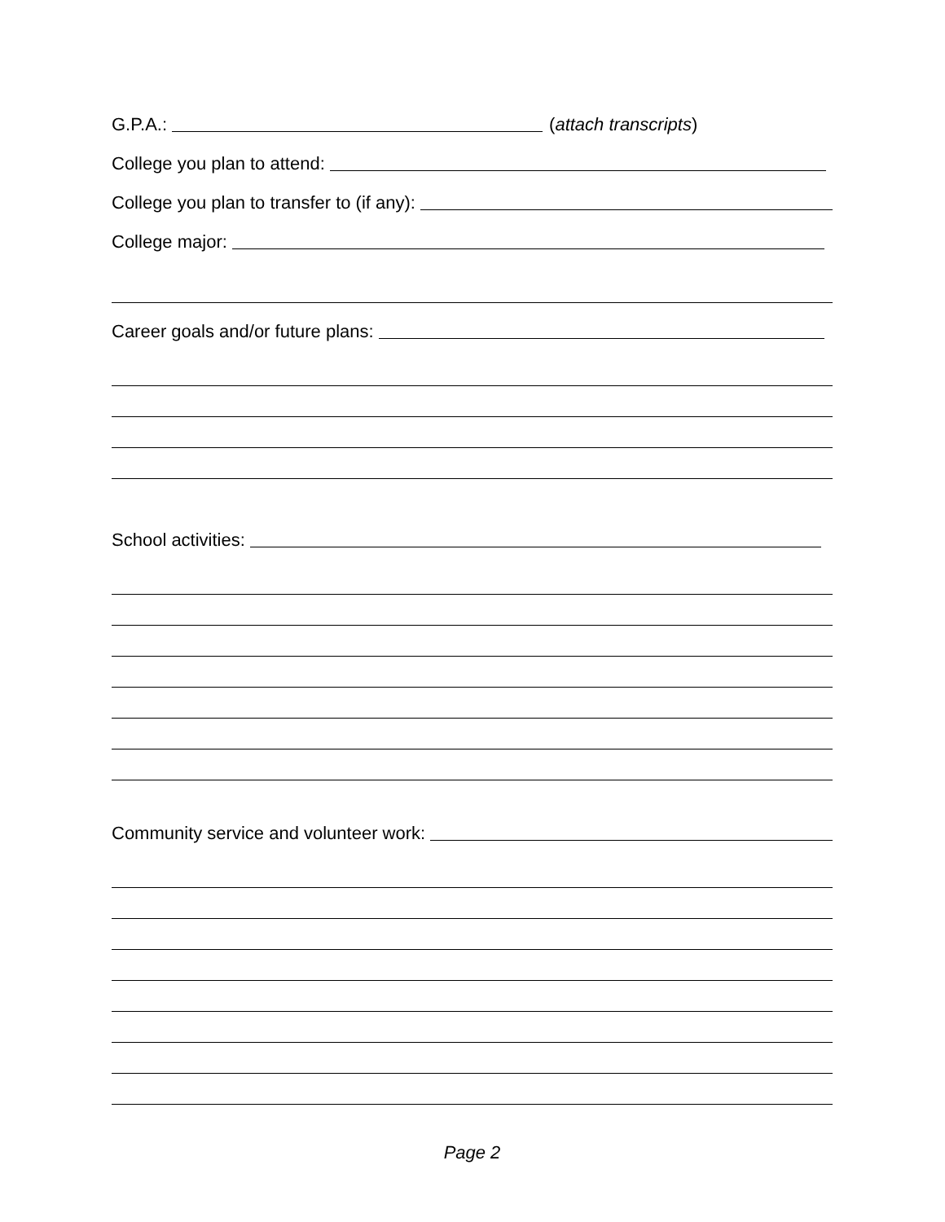G.P.A.: (attach transcripts)
College you plan to attend:
College you plan to transfer to (if any):
College major:
Career goals and/or future plans:
School activities:
Community service and volunteer work:
Page 2